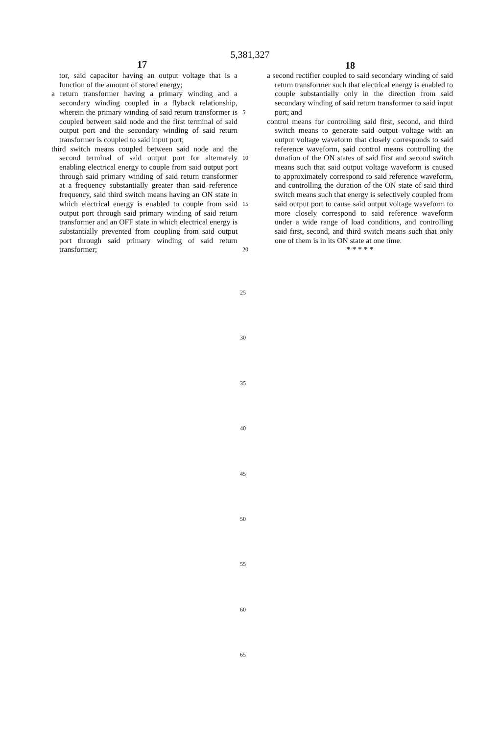5,381,327
17 18
tor, said capacitor having an output voltage that is a function of the amount of stored energy;
a return transformer having a primary winding and a secondary winding coupled in a flyback relationship, wherein the primary winding of said return transformer is coupled between said node and the first terminal of said output port and the secondary winding of said return transformer is coupled to said input port;
third switch means coupled between said node and the second terminal of said output port for alternately enabling electrical energy to couple from said output port through said primary winding of said return transformer at a frequency substantially greater than said reference frequency, said third switch means having an ON state in which electrical energy is enabled to couple from said output port through said primary winding of said return transformer and an OFF state in which electrical energy is substantially prevented from coupling from said output port through said primary winding of said return transformer;
5
10
15
20
a second rectifier coupled to said secondary winding of said return transformer such that electrical energy is enabled to couple substantially only in the direction from said secondary winding of said return transformer to said input port; and
control means for controlling said first, second, and third switch means to generate said output voltage with an output voltage waveform that closely corresponds to said reference waveform, said control means controlling the duration of the ON states of said first and second switch means such that said output voltage waveform is caused to approximately correspond to said reference waveform, and controlling the duration of the ON state of said third switch means such that energy is selectively coupled from said output port to cause said output voltage waveform to more closely correspond to said reference waveform under a wide range of load conditions, and controlling said first, second, and third switch means such that only one of them is in its ON state at one time.
* * * * *
25
30
35
40
45
50
55
60
65